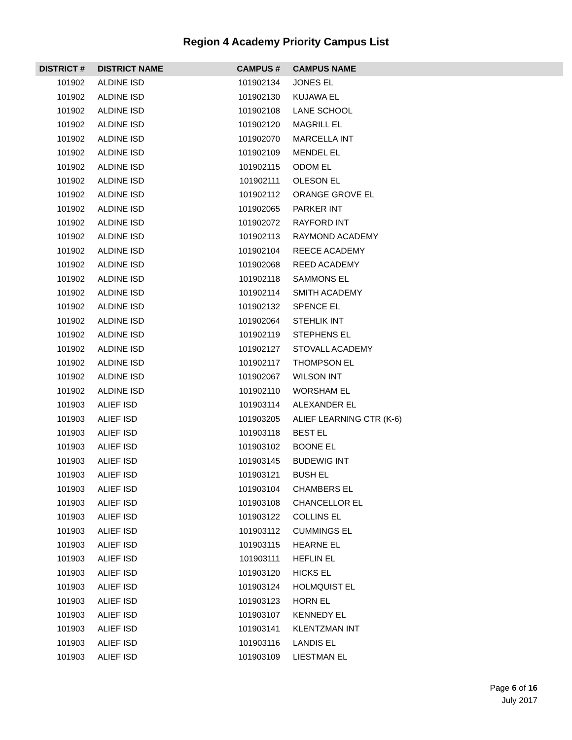Region 4 Academy Priority Campus List
| DISTRICT # | DISTRICT NAME | CAMPUS # | CAMPUS NAME |
| --- | --- | --- | --- |
| 101902 | ALDINE ISD | 101902134 | JONES EL |
| 101902 | ALDINE ISD | 101902130 | KUJAWA EL |
| 101902 | ALDINE ISD | 101902108 | LANE SCHOOL |
| 101902 | ALDINE ISD | 101902120 | MAGRILL EL |
| 101902 | ALDINE ISD | 101902070 | MARCELLA INT |
| 101902 | ALDINE ISD | 101902109 | MENDEL EL |
| 101902 | ALDINE ISD | 101902115 | ODOM EL |
| 101902 | ALDINE ISD | 101902111 | OLESON EL |
| 101902 | ALDINE ISD | 101902112 | ORANGE GROVE EL |
| 101902 | ALDINE ISD | 101902065 | PARKER INT |
| 101902 | ALDINE ISD | 101902072 | RAYFORD INT |
| 101902 | ALDINE ISD | 101902113 | RAYMOND ACADEMY |
| 101902 | ALDINE ISD | 101902104 | REECE ACADEMY |
| 101902 | ALDINE ISD | 101902068 | REED ACADEMY |
| 101902 | ALDINE ISD | 101902118 | SAMMONS EL |
| 101902 | ALDINE ISD | 101902114 | SMITH ACADEMY |
| 101902 | ALDINE ISD | 101902132 | SPENCE EL |
| 101902 | ALDINE ISD | 101902064 | STEHLIK INT |
| 101902 | ALDINE ISD | 101902119 | STEPHENS EL |
| 101902 | ALDINE ISD | 101902127 | STOVALL ACADEMY |
| 101902 | ALDINE ISD | 101902117 | THOMPSON EL |
| 101902 | ALDINE ISD | 101902067 | WILSON INT |
| 101902 | ALDINE ISD | 101902110 | WORSHAM EL |
| 101903 | ALIEF ISD | 101903114 | ALEXANDER EL |
| 101903 | ALIEF ISD | 101903205 | ALIEF LEARNING CTR (K-6) |
| 101903 | ALIEF ISD | 101903118 | BEST EL |
| 101903 | ALIEF ISD | 101903102 | BOONE EL |
| 101903 | ALIEF ISD | 101903145 | BUDEWIG INT |
| 101903 | ALIEF ISD | 101903121 | BUSH EL |
| 101903 | ALIEF ISD | 101903104 | CHAMBERS EL |
| 101903 | ALIEF ISD | 101903108 | CHANCELLOR EL |
| 101903 | ALIEF ISD | 101903122 | COLLINS EL |
| 101903 | ALIEF ISD | 101903112 | CUMMINGS EL |
| 101903 | ALIEF ISD | 101903115 | HEARNE EL |
| 101903 | ALIEF ISD | 101903111 | HEFLIN EL |
| 101903 | ALIEF ISD | 101903120 | HICKS EL |
| 101903 | ALIEF ISD | 101903124 | HOLMQUIST EL |
| 101903 | ALIEF ISD | 101903123 | HORN EL |
| 101903 | ALIEF ISD | 101903107 | KENNEDY EL |
| 101903 | ALIEF ISD | 101903141 | KLENTZMAN INT |
| 101903 | ALIEF ISD | 101903116 | LANDIS EL |
| 101903 | ALIEF ISD | 101903109 | LIESTMAN EL |
Page 6 of 16
July 2017